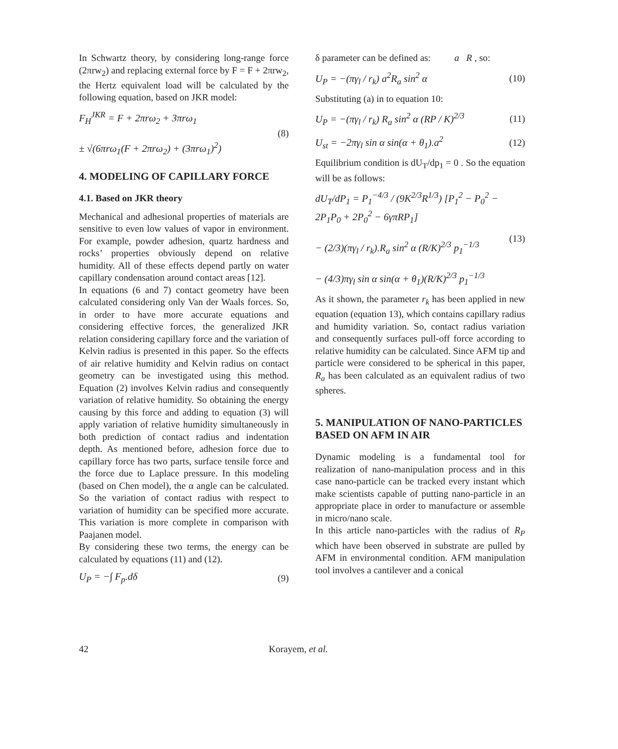In Schwartz theory, by considering long-range force (2πrw<sub>2</sub>) and replacing external force by F = F + 2πrw<sub>2</sub>, the Hertz equivalent load will be calculated by the following equation, based on JKR model:
F<sub>H</sub><sup>JKR</sup> = F + 2πrω<sub>2</sub> + 3πrω<sub>1</sub>
± √(6πrω<sub>1</sub>(F + 2πrω<sub>2</sub>) + (3πrω<sub>1</sub>)<sup>2</sup>)
(8)
4. MODELING OF CAPILLARY FORCE
4.1. Based on JKR theory
Mechanical and adhesional properties of materials are sensitive to even low values of vapor in environment. For example, powder adhesion, quartz hardness and rocks’ properties obviously depend on relative humidity. All of these effects depend partly on water capillary condensation around contact areas [12].
In equations (6 and 7) contact geometry have been calculated considering only Van der Waals forces. So, in order to have more accurate equations and considering effective forces, the generalized JKR relation considering capillary force and the variation of Kelvin radius is presented in this paper. So the effects of air relative humidity and Kelvin radius on contact geometry can be investigated using this method. Equation (2) involves Kelvin radius and consequently variation of relative humidity. So obtaining the energy causing by this force and adding to equation (3) will apply variation of relative humidity simultaneously in both prediction of contact radius and indentation depth. As mentioned before, adhesion force due to capillary force has two parts, surface tensile force and the force due to Laplace pressure. In this modeling (based on Chen model), the α angle can be calculated. So the variation of contact radius with respect to variation of humidity can be specified more accurate. This variation is more complete in comparison with Paajanen model.
By considering these two terms, the energy can be calculated by equations (11) and (12).
U<sub>P</sub> = −∫ F<sub>p</sub>.dδ (9)
δ parameter can be defined as: a R , so:
U<sub>P</sub> = −(πγ<sub>l</sub> / r<sub>k</sub>) a<sup>2</sup>R<sub>a</sub> sin<sup>2</sup> α (10)
Substituting (a) in to equation 10:
U<sub>P</sub> = −(πγ<sub>l</sub> / r<sub>k</sub>) R<sub>a</sub> sin<sup>2</sup> α (RP / K)<sup>2/3</sup>
(11)
U<sub>st</sub> = −2πγ<sub>l</sub> sin α sin(α + θ<sub>1</sub>).a<sup>2</sup>
(12)
Equilibrium condition is dU<sub>T</sub>/dp<sub>1</sub> = 0 . So the equation will be as follows:
dU<sub>T</sub>/dP<sub>1</sub> = P<sub>1</sub><sup>−4/3</sup> / (9K<sup>2/3</sup>R<sup>1/3</sup>) [P<sub>1</sub><sup>2</sup> − P<sub>0</sub><sup>2</sup> − 2P<sub>1</sub>P<sub>0</sub> + 2P<sub>0</sub><sup>2</sup> − 6γπRP<sub>1</sub>]
− (2/3)(πγ<sub>l</sub> / r<sub>k</sub>).R<sub>a</sub> sin<sup>2</sup> α (R/K)<sup>2/3</sup> p<sub>1</sub><sup>−1/3</sup>
− (4/3)πγ<sub>l</sub> sin α sin(α + θ<sub>1</sub>)(R/K)<sup>2/3</sup> p<sub>1</sub><sup>−1/3</sup>
(13)
As it shown, the parameter r<sub>k</sub> has been applied in new equation (equation 13), which contains capillary radius and humidity variation. So, contact radius variation and consequently surfaces pull-off force according to relative humidity can be calculated. Since AFM tip and particle were considered to be spherical in this paper, R<sub>a</sub> has been calculated as an equivalent radius of two spheres.
5. MANIPULATION OF NANO-PARTICLES BASED ON AFM IN AIR
Dynamic modeling is a fundamental tool for realization of nano-manipulation process and in this case nano-particle can be tracked every instant which make scientists capable of putting nano-particle in an appropriate place in order to manufacture or assemble in micro/nano scale.
In this article nano-particles with the radius of R<sub>P</sub> which have been observed in substrate are pulled by AFM in environmental condition. AFM manipulation tool involves a cantilever and a conical
42 Korayem, et al.